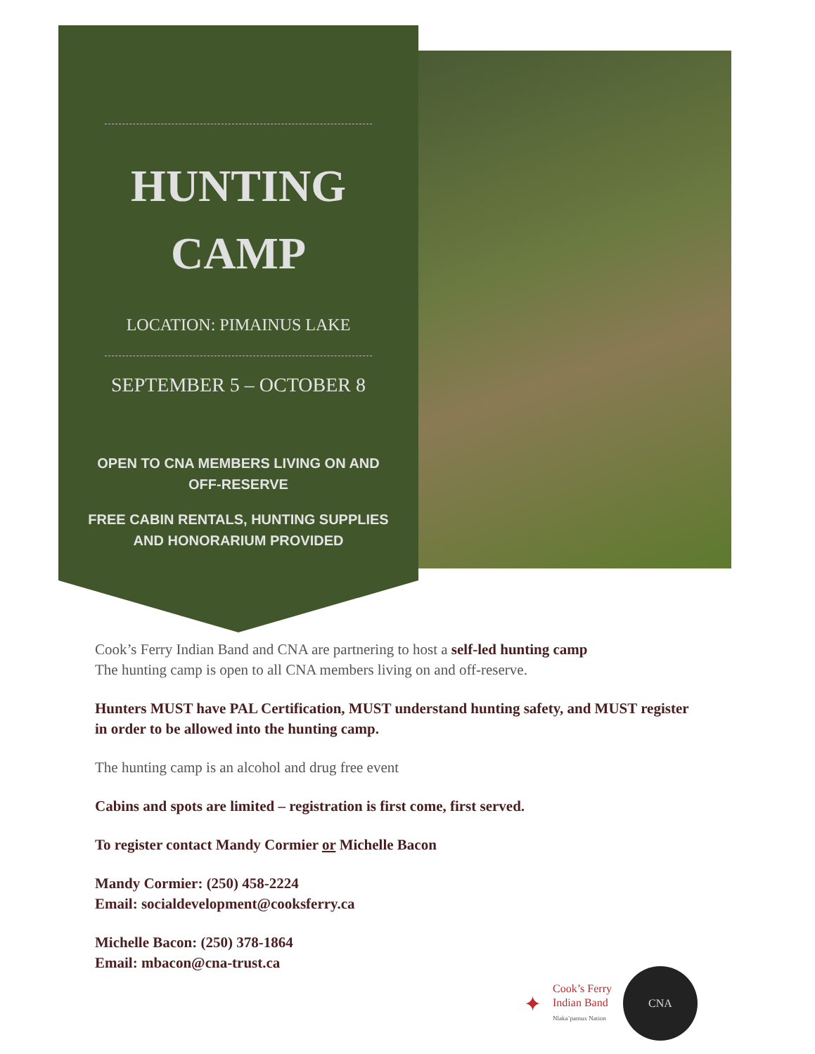HUNTING
CAMP
LOCATION: PIMAINUS LAKE
SEPTEMBER 5 – OCTOBER 8
OPEN TO CNA MEMBERS LIVING ON AND OFF-RESERVE
FREE CABIN RENTALS, HUNTING SUPPLIES AND HONORARIUM PROVIDED
Cook’s Ferry Indian Band and CNA are partnering to host a self-led hunting camp
The hunting camp is open to all CNA members living on and off-reserve.
Hunters MUST have PAL Certification, MUST understand hunting safety, and MUST register in order to be allowed into the hunting camp.
The hunting camp is an alcohol and drug free event
Cabins and spots are limited – registration is first come, first served.
To register contact Mandy Cormier or Michelle Bacon
Mandy Cormier: (250) 458-2224
Email: socialdevelopment@cooksferry.ca
Michelle Bacon: (250) 378-1864
Email: mbacon@cna-trust.ca
✦
Cook’s Ferry
Indian Band
Nlaka’pamux Nation
CNA